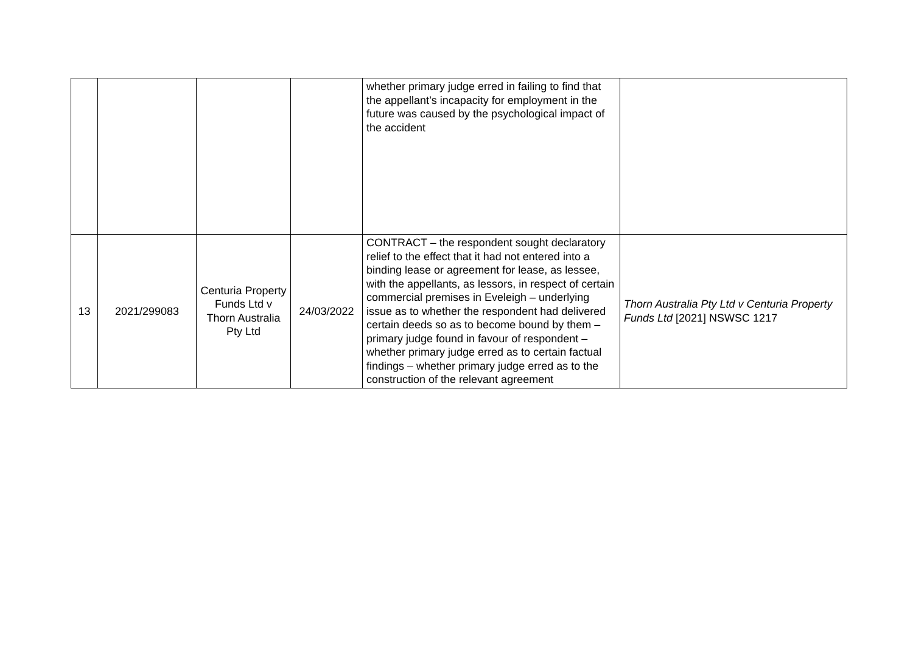| | | | | whether primary judge erred in failing to find that the appellant’s incapacity for employment in the future was caused by the psychological impact of the accident | |
| 13 | 2021/299083 | Centuria Property Funds Ltd v Thorn Australia Pty Ltd | 24/03/2022 | CONTRACT – the respondent sought declaratory relief to the effect that it had not entered into a binding lease or agreement for lease, as lessee, with the appellants, as lessors, in respect of certain commercial premises in Eveleigh – underlying issue as to whether the respondent had delivered certain deeds so as to become bound by them – primary judge found in favour of respondent – whether primary judge erred as to certain factual findings – whether primary judge erred as to the construction of the relevant agreement | Thorn Australia Pty Ltd v Centuria Property Funds Ltd [2021] NSWSC 1217 |